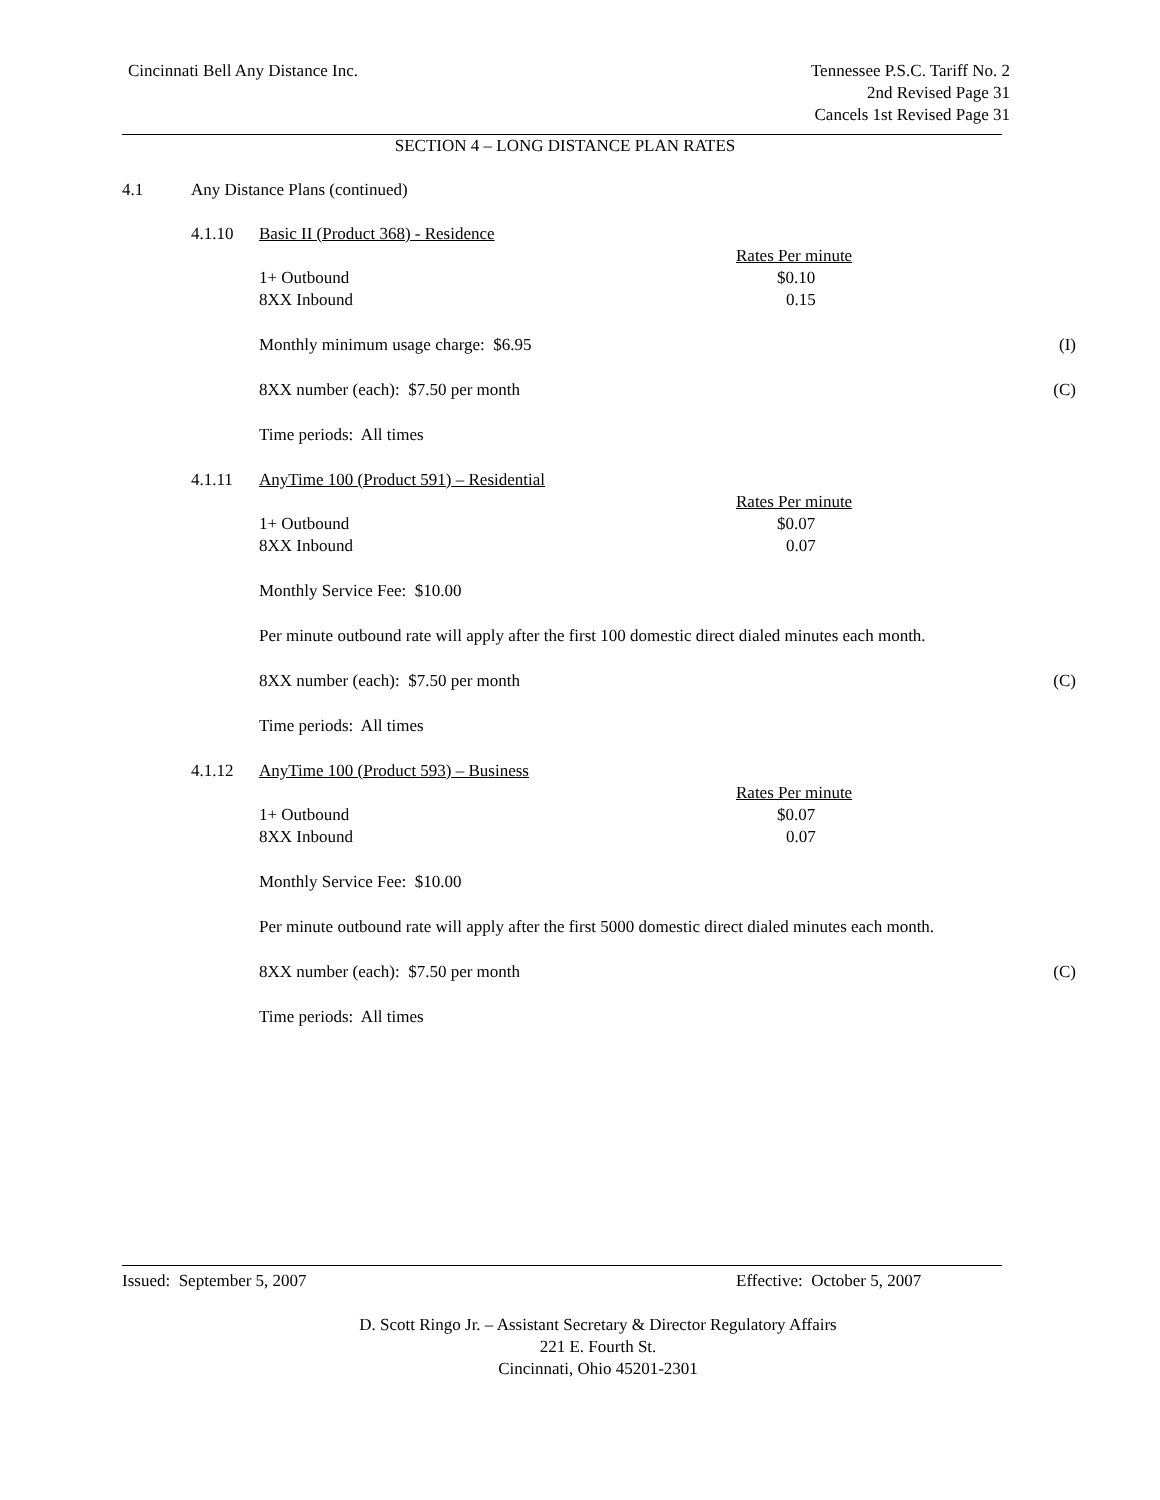Cincinnati Bell Any Distance Inc.
Tennessee P.S.C. Tariff No. 2
2nd Revised Page 31
Cancels 1st Revised Page 31
SECTION 4 – LONG DISTANCE PLAN RATES
4.1 Any Distance Plans (continued) 4.1.10 Basic II (Product 368) - Residence
Rates Per minute
1+ Outbound $0.10
8XX Inbound 0.15
Monthly minimum usage charge: $6.95 (I)
8XX number (each): $7.50 per month (C) Time periods: All times
4.1.11 AnyTime 100 (Product 591) – Residential
Rates Per minute
1+ Outbound $0.07
8XX Inbound 0.07
Monthly Service Fee: $10.00
Per minute outbound rate will apply after the first 100 domestic direct dialed minutes each month.
8XX number (each): $7.50 per month (C) Time periods: All times
4.1.12 AnyTime 100 (Product 593) – Business
Rates Per minute
1+ Outbound $0.07
8XX Inbound 0.07
Monthly Service Fee: $10.00
Per minute outbound rate will apply after the first 5000 domestic direct dialed minutes each month.
8XX number (each): $7.50 per month (C) Time periods: All times
Issued: September 5, 2007 Effective: October 5, 2007
D. Scott Ringo Jr. – Assistant Secretary & Director Regulatory Affairs
221 E. Fourth St.
Cincinnati, Ohio 45201-2301